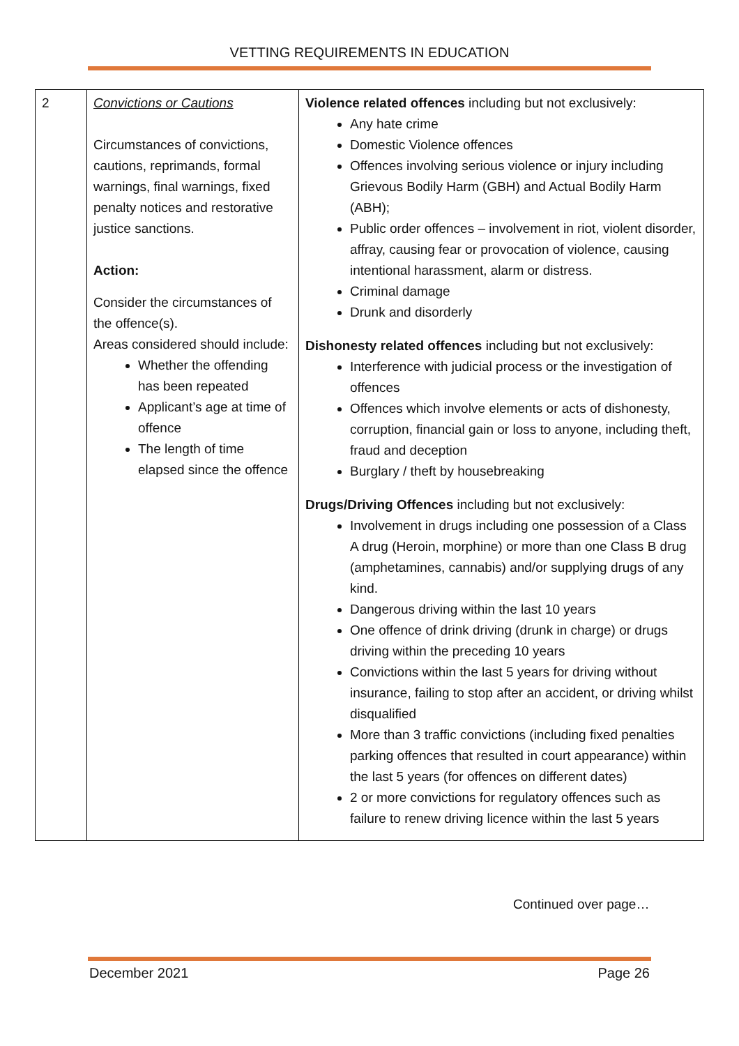VETTING REQUIREMENTS IN EDUCATION
| 2 | Convictions or Cautions Circumstances of convictions, cautions, reprimands, formal warnings, final warnings, fixed penalty notices and restorative justice sanctions. Action: Consider the circumstances of the offence(s). Areas considered should include: Whether the offending has been repeated Applicant’s age at time of offence The length of time elapsed since the offence | Violence related offences including but not exclusively: Any hate crime Domestic Violence offences Offences involving serious violence or injury including Grievous Bodily Harm (GBH) and Actual Bodily Harm (ABH); Public order offences – involvement in riot, violent disorder, affray, causing fear or provocation of violence, causing intentional harassment, alarm or distress. Criminal damage Drunk and disorderly Dishonesty related offences including but not exclusively: Interference with judicial process or the investigation of offences Offences which involve elements or acts of dishonesty, corruption, financial gain or loss to anyone, including theft, fraud and deception Burglary / theft by housebreaking Drugs/Driving Offences including but not exclusively: Involvement in drugs including one possession of a Class A drug (Heroin, morphine) or more than one Class B drug (amphetamines, cannabis) and/or supplying drugs of any kind. Dangerous driving within the last 10 years One offence of drink driving (drunk in charge) or drugs driving within the preceding 10 years Convictions within the last 5 years for driving without insurance, failing to stop after an accident, or driving whilst disqualified More than 3 traffic convictions (including fixed penalties parking offences that resulted in court appearance) within the last 5 years (for offences on different dates) 2 or more convictions for regulatory offences such as failure to renew driving licence within the last 5 years |
Continued over page…
December 2021 Page 26